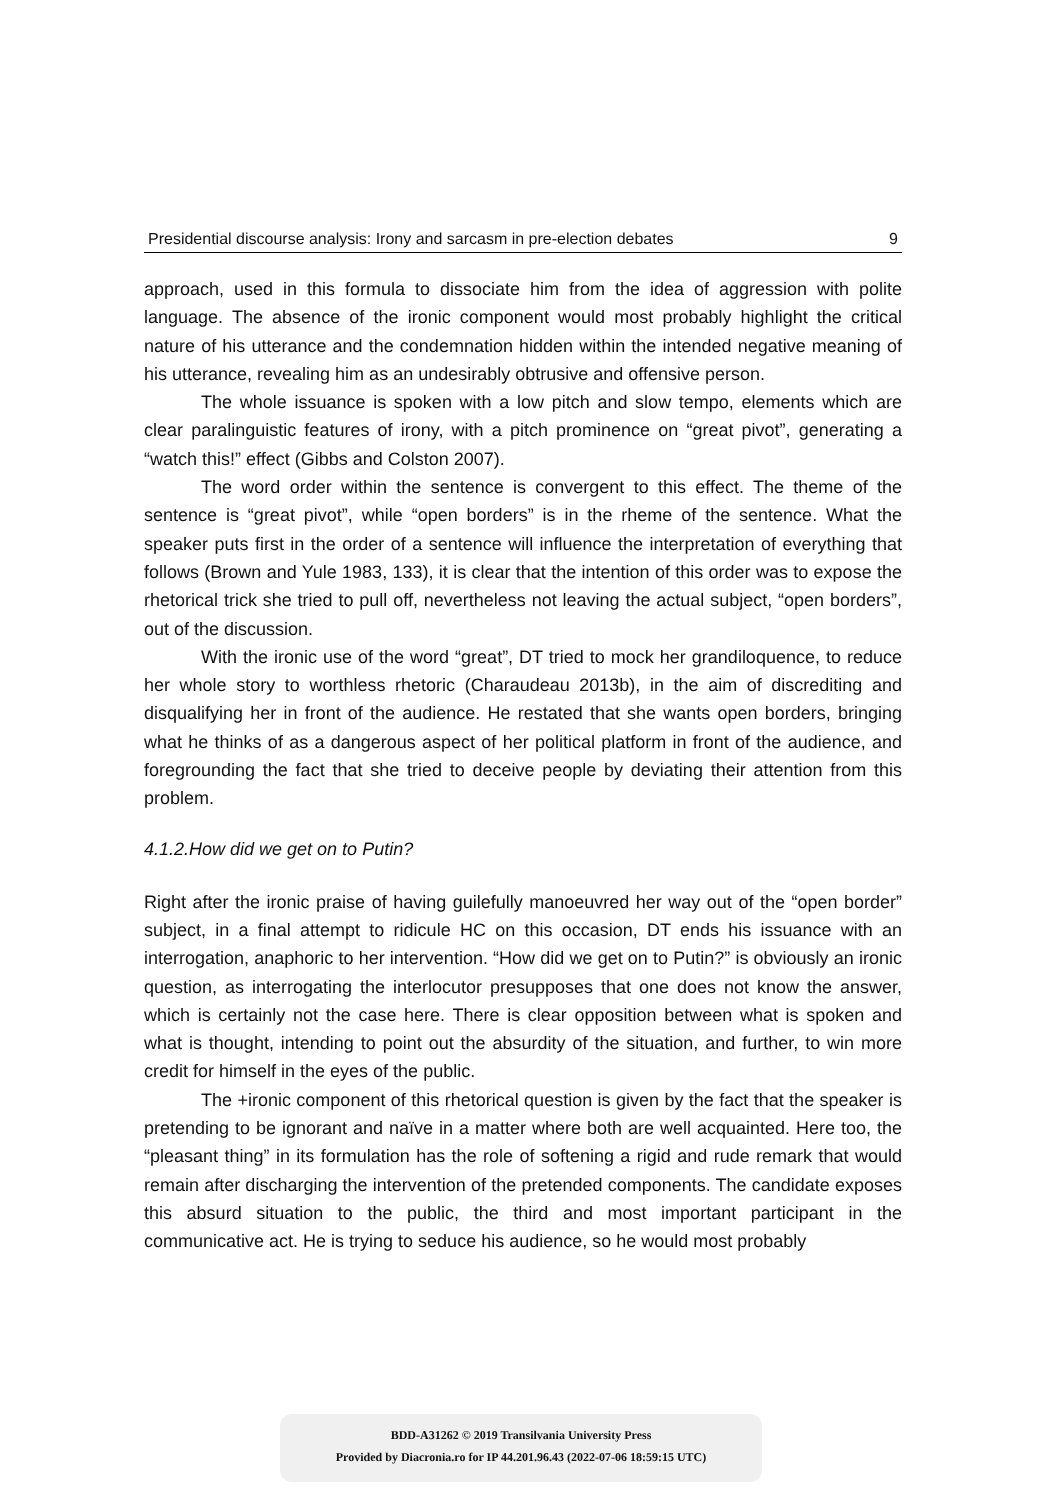Presidential discourse analysis: Irony and sarcasm in pre-election debates 9
approach, used in this formula to dissociate him from the idea of aggression with polite language. The absence of the ironic component would most probably highlight the critical nature of his utterance and the condemnation hidden within the intended negative meaning of his utterance, revealing him as an undesirably obtrusive and offensive person.
The whole issuance is spoken with a low pitch and slow tempo, elements which are clear paralinguistic features of irony, with a pitch prominence on “great pivot”, generating a “watch this!” effect (Gibbs and Colston 2007).
The word order within the sentence is convergent to this effect. The theme of the sentence is “great pivot”, while “open borders” is in the rheme of the sentence. What the speaker puts first in the order of a sentence will influence the interpretation of everything that follows (Brown and Yule 1983, 133), it is clear that the intention of this order was to expose the rhetorical trick she tried to pull off, nevertheless not leaving the actual subject, “open borders”, out of the discussion.
With the ironic use of the word “great”, DT tried to mock her grandiloquence, to reduce her whole story to worthless rhetoric (Charaudeau 2013b), in the aim of discrediting and disqualifying her in front of the audience. He restated that she wants open borders, bringing what he thinks of as a dangerous aspect of her political platform in front of the audience, and foregrounding the fact that she tried to deceive people by deviating their attention from this problem.
4.1.2.How did we get on to Putin?
Right after the ironic praise of having guilefully manoeuvred her way out of the “open border” subject, in a final attempt to ridicule HC on this occasion, DT ends his issuance with an interrogation, anaphoric to her intervention. “How did we get on to Putin?” is obviously an ironic question, as interrogating the interlocutor presupposes that one does not know the answer, which is certainly not the case here. There is clear opposition between what is spoken and what is thought, intending to point out the absurdity of the situation, and further, to win more credit for himself in the eyes of the public.
The +ironic component of this rhetorical question is given by the fact that the speaker is pretending to be ignorant and naïve in a matter where both are well acquainted. Here too, the “pleasant thing” in its formulation has the role of softening a rigid and rude remark that would remain after discharging the intervention of the pretended components. The candidate exposes this absurd situation to the public, the third and most important participant in the communicative act. He is trying to seduce his audience, so he would most probably
BDD-A31262 © 2019 Transilvania University Press
Provided by Diacronia.ro for IP 44.201.96.43 (2022-07-06 18:59:15 UTC)